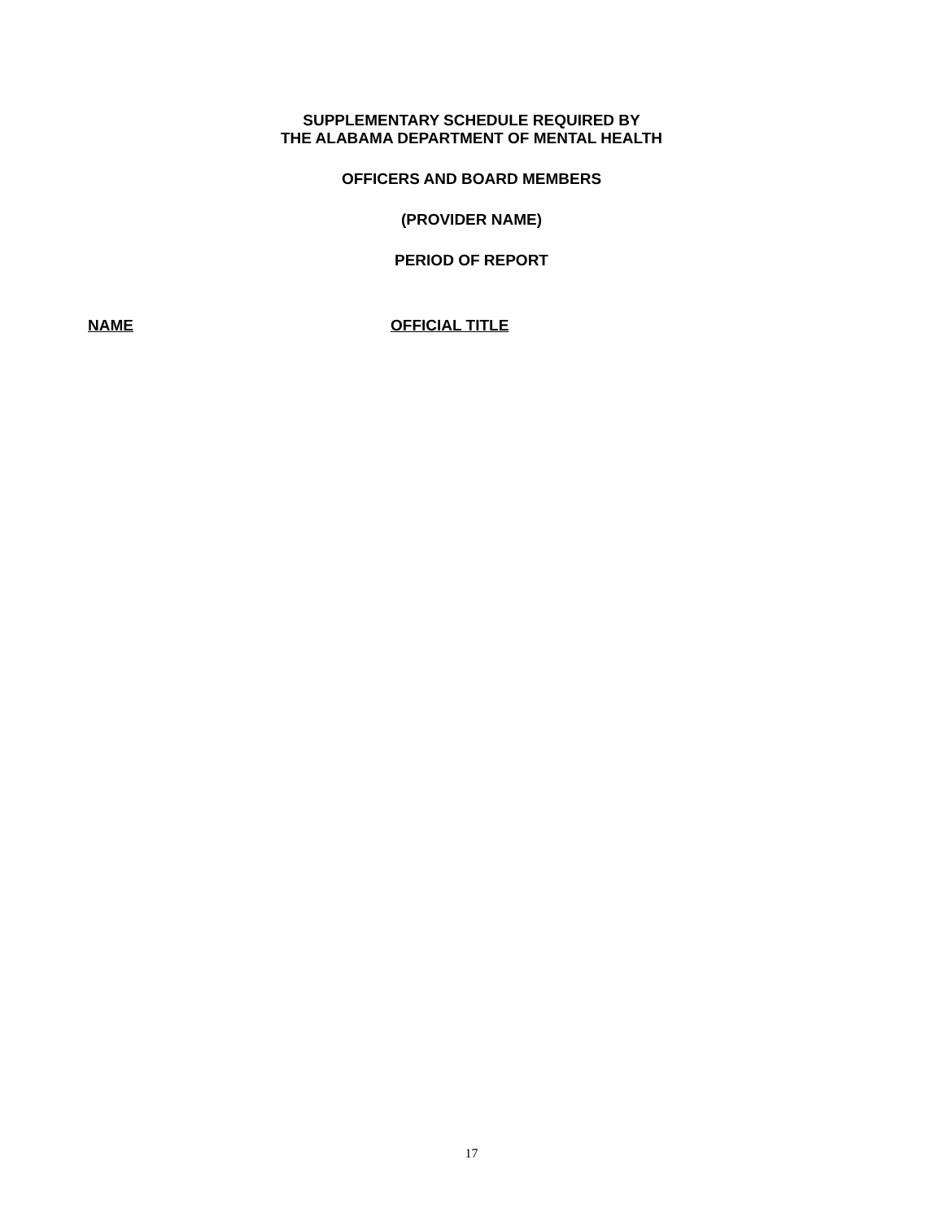SUPPLEMENTARY SCHEDULE REQUIRED BY
THE ALABAMA DEPARTMENT OF MENTAL HEALTH
OFFICERS AND BOARD MEMBERS
(PROVIDER NAME)
PERIOD OF REPORT
NAME OFFICIAL TITLE
17